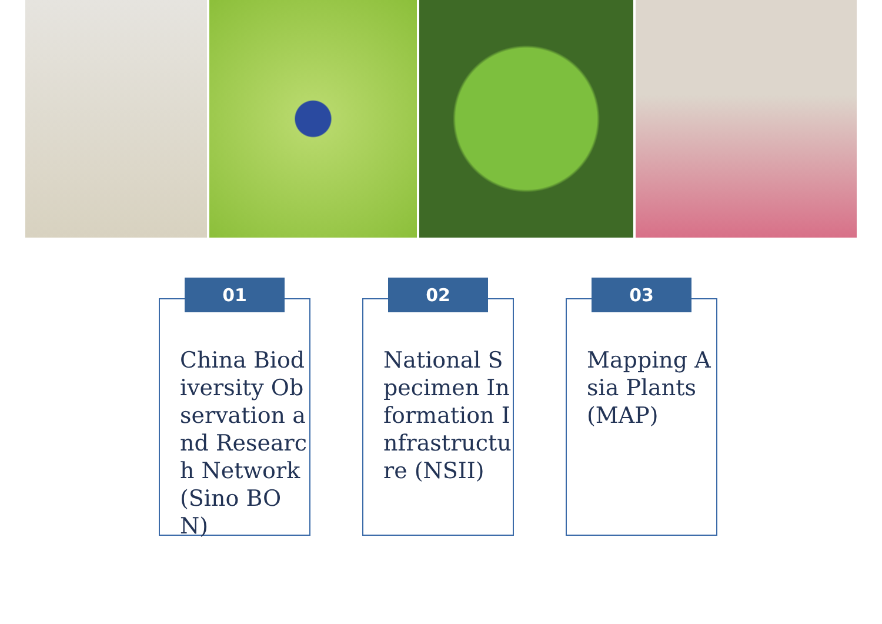01
China Biodiversity Observation and Research Network (Sino BON)
02
National Specimen Information Infrastructure (NSII)
03
Mapping Asia Plants (MAP)